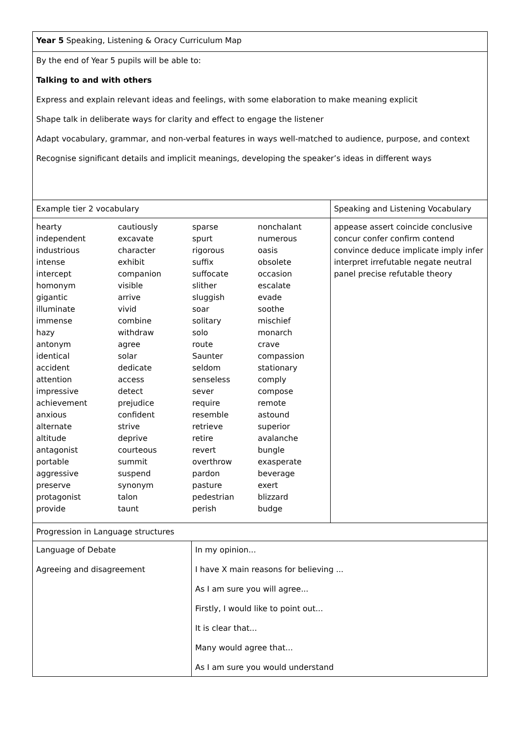| Year 5 Speaking, Listening & Oracy Curriculum Map | | |
| By the end of Year 5 pupils will be able to: Talking to and with others Express and explain relevant ideas and feelings, with some elaboration to make meaning explicit Shape talk in deliberate ways for clarity and effect to engage the listener Adapt vocabulary, grammar, and non-verbal features in ways well-matched to audience, purpose, and context Recognise significant details and implicit meanings, developing the speaker’s ideas in different ways | | |
| Example tier 2 vocabulary | | Speaking and Listening Vocabulary |
| hearty cautiously sparse nonchalant independent excavate spurt numerous industrious character rigorous oasis intense exhibit suffix obsolete intercept companion suffocate occasion homonym visible slither escalate gigantic arrive sluggish evade illuminate vivid soar soothe immense combine solitary mischief hazy withdraw solo monarch antonym agree route crave identical solar Saunter compassion accident dedicate seldom stationary attention access senseless comply impressive detect sever compose achievement prejudice require remote anxious confident resemble astound alternate strive retrieve superior altitude deprive retire avalanche antagonist courteous revert bungle portable summit overthrow exasperate aggressive suspend pardon beverage preserve synonym pasture exert protagonist talon pedestrian blizzard provide taunt perish budge | | appease assert coincide conclusive concur confer confirm contend convince deduce implicate imply infer interpret irrefutable negate neutral panel precise refutable theory |
| Progression in Language structures | | |
| Language of Debate Agreeing and disagreement | In my opinion... I have X main reasons for believing ... As I am sure you will agree... Firstly, I would like to point out... It is clear that... Many would agree that... As I am sure you would understand | |